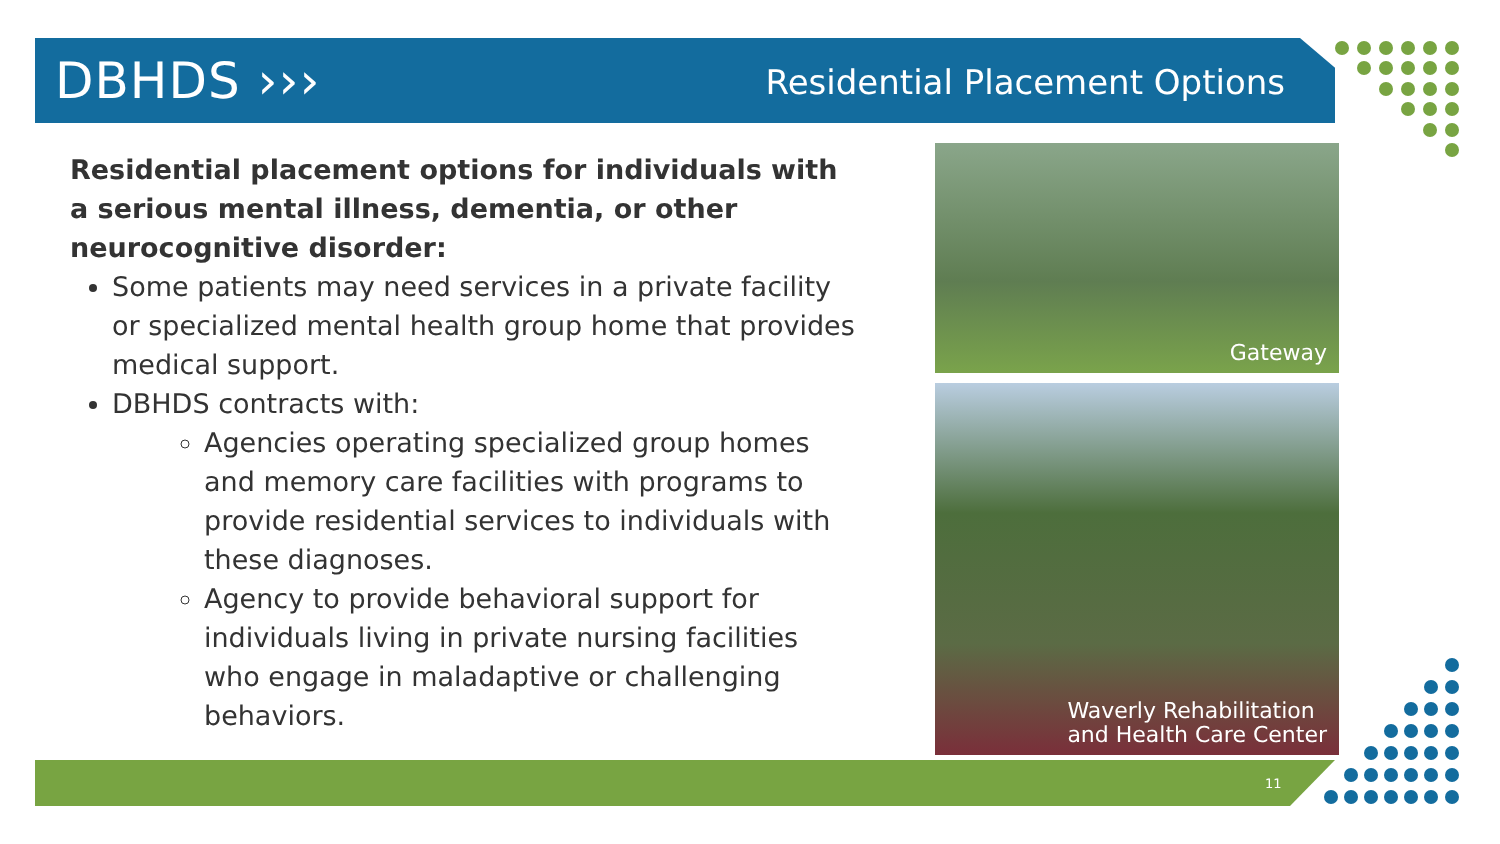DBHDS ››› Residential Placement Options
Residential placement options for individuals with a serious mental illness, dementia, or other neurocognitive disorder:
Some patients may need services in a private facility or specialized mental health group home that provides medical support.
DBHDS contracts with:
Agencies operating specialized group homes and memory care facilities with programs to provide residential services to individuals with these diagnoses.
Agency to provide behavioral support for individuals living in private nursing facilities who engage in maladaptive or challenging behaviors.
Gateway
Waverly Rehabilitation
and Health Care Center
11